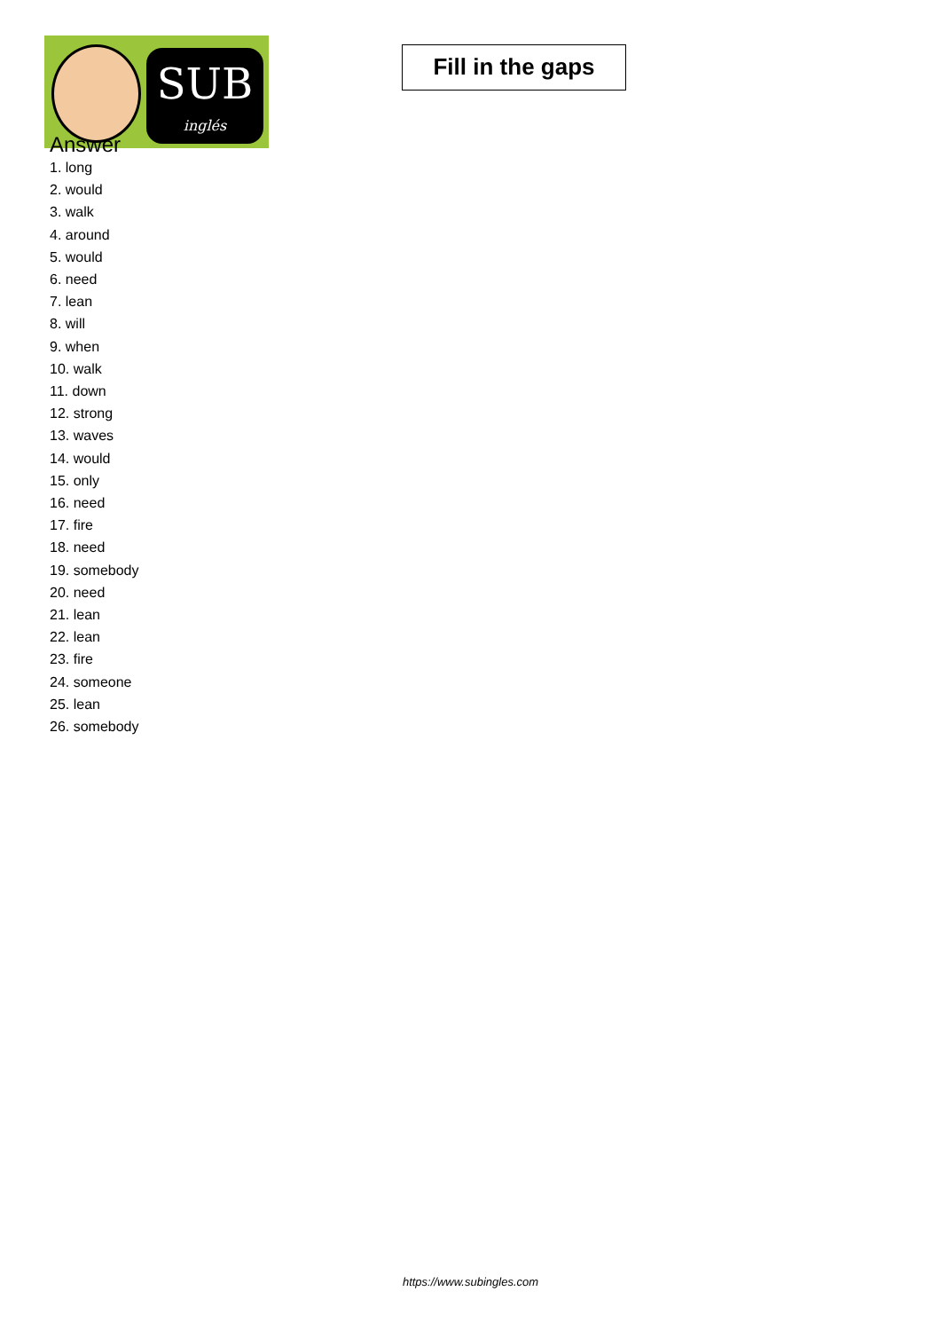SUB
inglés
Fill in the gaps
Answer
1. long
2. would
3. walk
4. around
5. would
6. need
7. lean
8. will
9. when
10. walk
11. down
12. strong
13. waves
14. would
15. only
16. need
17. fire
18. need
19. somebody
20. need
21. lean
22. lean
23. fire
24. someone
25. lean
26. somebody
https://www.subingles.com